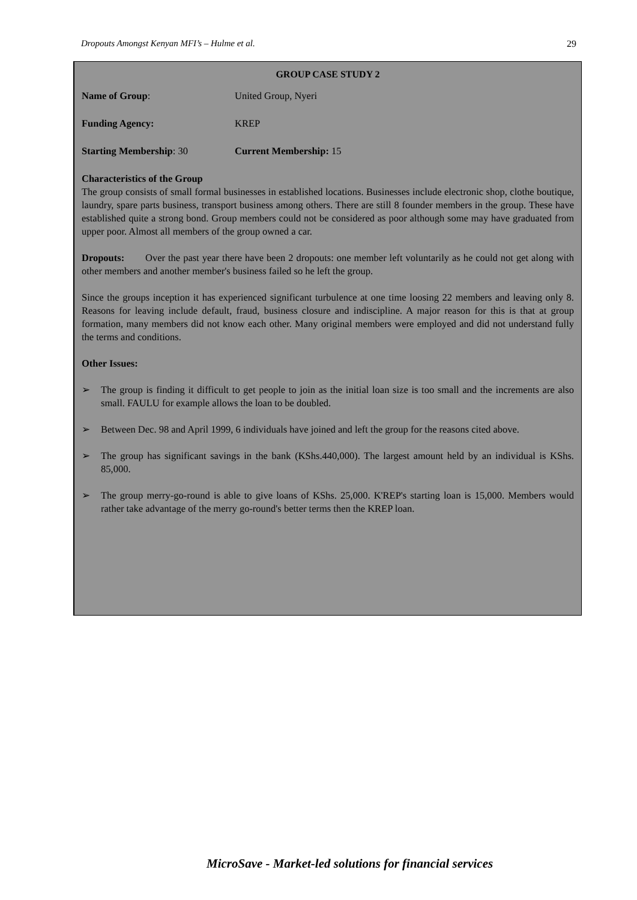Dropouts Amongst Kenyan MFI’s – Hulme et al. 29
GROUP CASE STUDY 2
Name of Group: United Group, Nyeri
Funding Agency: KREP
Starting Membership: 30 Current Membership: 15
Characteristics of the Group
The group consists of small formal businesses in established locations. Businesses include electronic shop, clothe boutique, laundry, spare parts business, transport business among others. There are still 8 founder members in the group. These have established quite a strong bond. Group members could not be considered as poor although some may have graduated from upper poor. Almost all members of the group owned a car.
Dropouts: Over the past year there have been 2 dropouts: one member left voluntarily as he could not get along with other members and another member's business failed so he left the group.
Since the groups inception it has experienced significant turbulence at one time loosing 22 members and leaving only 8. Reasons for leaving include default, fraud, business closure and indiscipline. A major reason for this is that at group formation, many members did not know each other. Many original members were employed and did not understand fully the terms and conditions.
Other Issues:
➢ The group is finding it difficult to get people to join as the initial loan size is too small and the increments are also small. FAULU for example allows the loan to be doubled.
➢ Between Dec. 98 and April 1999, 6 individuals have joined and left the group for the reasons cited above.
➢ The group has significant savings in the bank (KShs.440,000). The largest amount held by an individual is KShs. 85,000.
➢ The group merry-go-round is able to give loans of KShs. 25,000. K'REP's starting loan is 15,000. Members would rather take advantage of the merry go-round's better terms then the KREP loan.
MicroSave - Market-led solutions for financial services